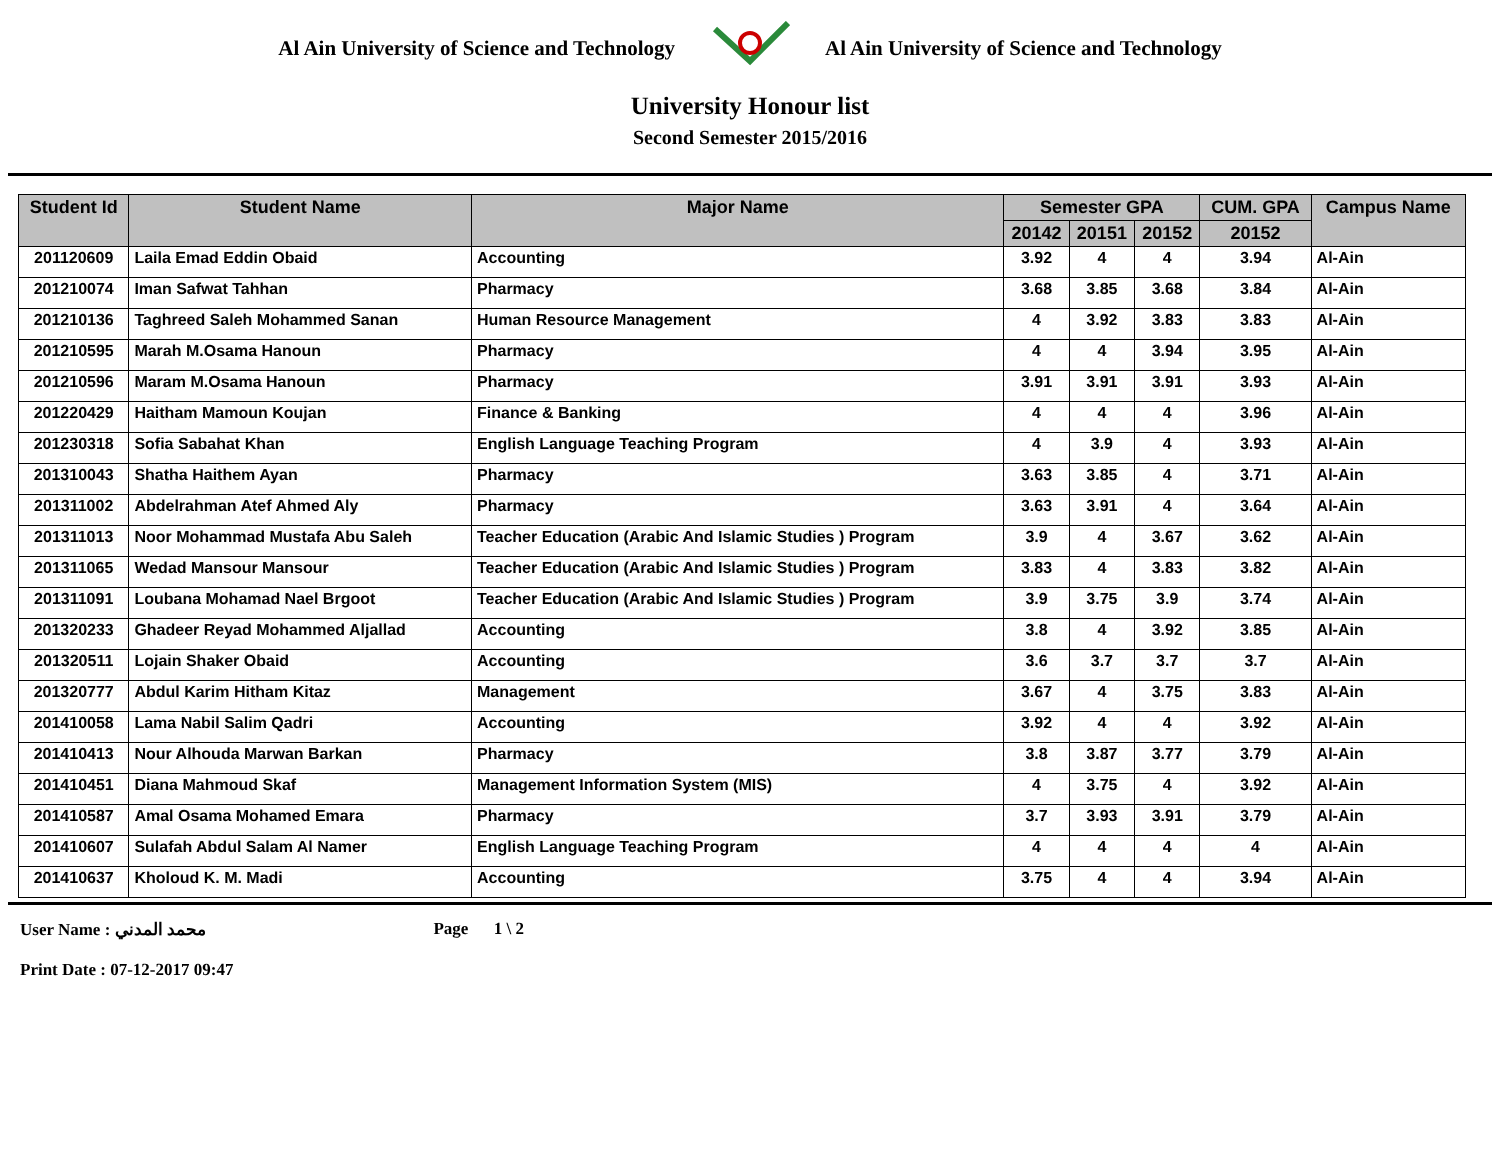Al Ain University of Science and Technology
Al Ain University of Science and Technology
University Honour list
Second Semester 2015/2016
| Student Id | Student Name | Major Name | Semester GPA | | | CUM. GPA | Campus Name |
| --- | --- | --- | --- | --- | --- | --- | --- |
| | | | 20142 | 20151 | 20152 | 20152 | |
| 201120609 | Laila Emad Eddin Obaid | Accounting | 3.92 | 4 | 4 | 3.94 | Al-Ain |
| 201210074 | Iman Safwat Tahhan | Pharmacy | 3.68 | 3.85 | 3.68 | 3.84 | Al-Ain |
| 201210136 | Taghreed Saleh Mohammed Sanan | Human Resource Management | 4 | 3.92 | 3.83 | 3.83 | Al-Ain |
| 201210595 | Marah M.Osama Hanoun | Pharmacy | 4 | 4 | 3.94 | 3.95 | Al-Ain |
| 201210596 | Maram M.Osama Hanoun | Pharmacy | 3.91 | 3.91 | 3.91 | 3.93 | Al-Ain |
| 201220429 | Haitham Mamoun Koujan | Finance & Banking | 4 | 4 | 4 | 3.96 | Al-Ain |
| 201230318 | Sofia Sabahat Khan | English Language Teaching Program | 4 | 3.9 | 4 | 3.93 | Al-Ain |
| 201310043 | Shatha Haithem Ayan | Pharmacy | 3.63 | 3.85 | 4 | 3.71 | Al-Ain |
| 201311002 | Abdelrahman Atef Ahmed Aly | Pharmacy | 3.63 | 3.91 | 4 | 3.64 | Al-Ain |
| 201311013 | Noor Mohammad Mustafa Abu Saleh | Teacher Education (Arabic And Islamic Studies ) Program | 3.9 | 4 | 3.67 | 3.62 | Al-Ain |
| 201311065 | Wedad Mansour Mansour | Teacher Education (Arabic And Islamic Studies ) Program | 3.83 | 4 | 3.83 | 3.82 | Al-Ain |
| 201311091 | Loubana Mohamad Nael Brgoot | Teacher Education (Arabic And Islamic Studies ) Program | 3.9 | 3.75 | 3.9 | 3.74 | Al-Ain |
| 201320233 | Ghadeer Reyad Mohammed Aljallad | Accounting | 3.8 | 4 | 3.92 | 3.85 | Al-Ain |
| 201320511 | Lojain Shaker Obaid | Accounting | 3.6 | 3.7 | 3.7 | 3.7 | Al-Ain |
| 201320777 | Abdul Karim Hitham Kitaz | Management | 3.67 | 4 | 3.75 | 3.83 | Al-Ain |
| 201410058 | Lama Nabil Salim Qadri | Accounting | 3.92 | 4 | 4 | 3.92 | Al-Ain |
| 201410413 | Nour Alhouda Marwan Barkan | Pharmacy | 3.8 | 3.87 | 3.77 | 3.79 | Al-Ain |
| 201410451 | Diana Mahmoud Skaf | Management Information System (MIS) | 4 | 3.75 | 4 | 3.92 | Al-Ain |
| 201410587 | Amal Osama Mohamed Emara | Pharmacy | 3.7 | 3.93 | 3.91 | 3.79 | Al-Ain |
| 201410607 | Sulafah Abdul Salam Al Namer | English Language Teaching Program | 4 | 4 | 4 | 4 | Al-Ain |
| 201410637 | Kholoud K. M. Madi | Accounting | 3.75 | 4 | 4 | 3.94 | Al-Ain |
User Name : محمد المدني
Print Date : 07-12-2017 09:47
Page 1 \ 2